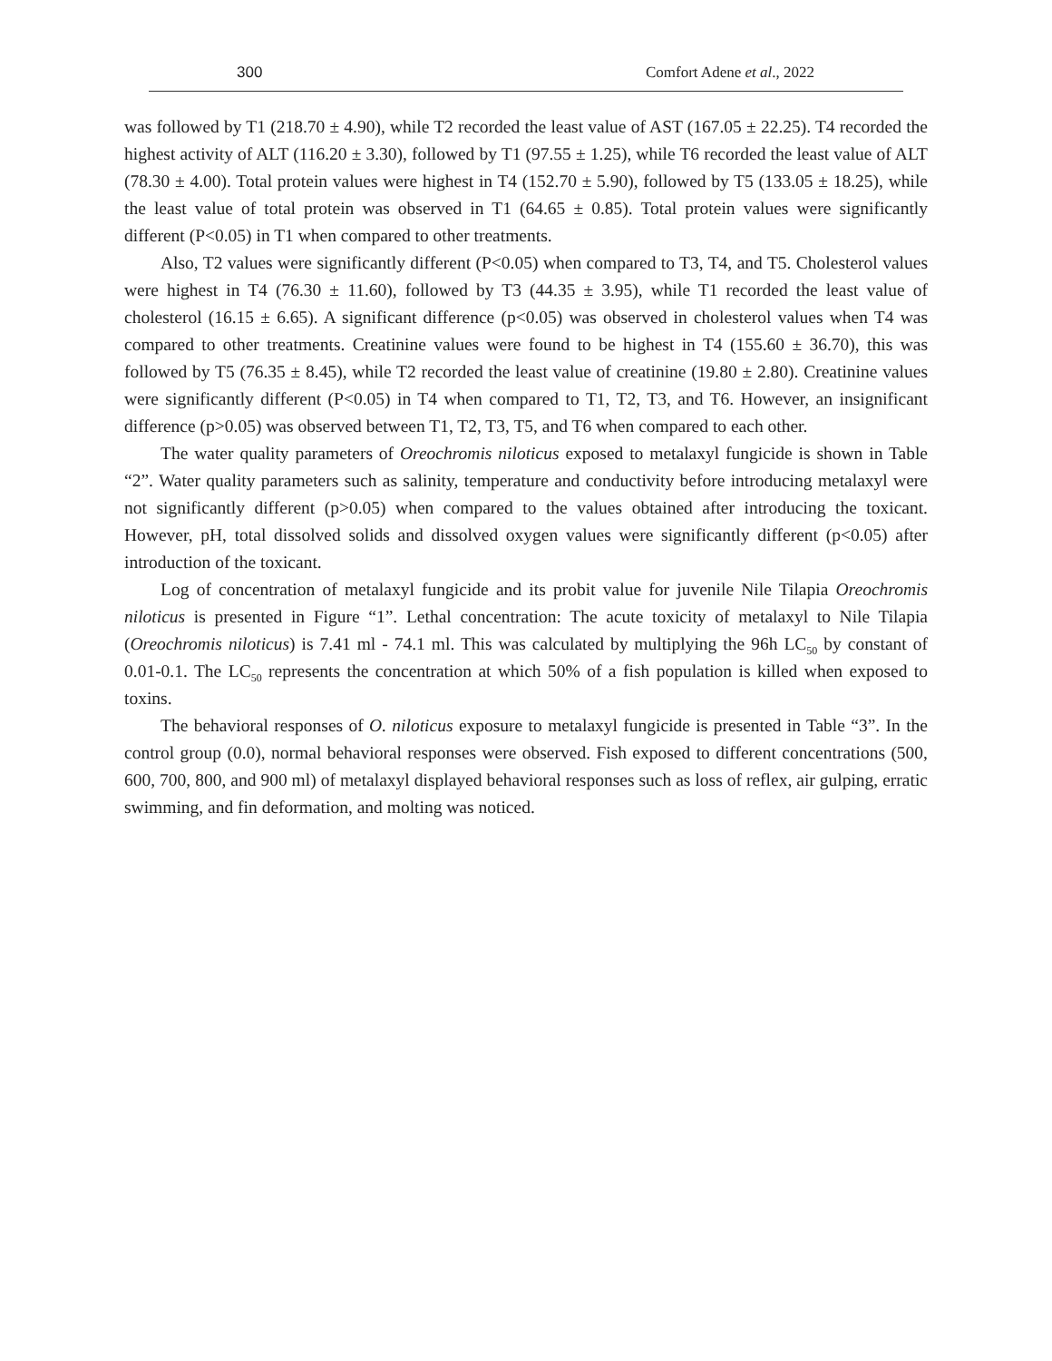300 Comfort Adene et al., 2022
was followed by T1 (218.70 ± 4.90), while T2 recorded the least value of AST (167.05 ± 22.25). T4 recorded the highest activity of ALT (116.20 ± 3.30), followed by T1 (97.55 ± 1.25), while T6 recorded the least value of ALT (78.30 ± 4.00). Total protein values were highest in T4 (152.70 ± 5.90), followed by T5 (133.05 ± 18.25), while the least value of total protein was observed in T1 (64.65 ± 0.85). Total protein values were significantly different (P<0.05) in T1 when compared to other treatments.
Also, T2 values were significantly different (P<0.05) when compared to T3, T4, and T5. Cholesterol values were highest in T4 (76.30 ± 11.60), followed by T3 (44.35 ± 3.95), while T1 recorded the least value of cholesterol (16.15 ± 6.65). A significant difference (p<0.05) was observed in cholesterol values when T4 was compared to other treatments. Creatinine values were found to be highest in T4 (155.60 ± 36.70), this was followed by T5 (76.35 ± 8.45), while T2 recorded the least value of creatinine (19.80 ± 2.80). Creatinine values were significantly different (P<0.05) in T4 when compared to T1, T2, T3, and T6. However, an insignificant difference (p>0.05) was observed between T1, T2, T3, T5, and T6 when compared to each other.
The water quality parameters of Oreochromis niloticus exposed to metalaxyl fungicide is shown in Table “2”. Water quality parameters such as salinity, temperature and conductivity before introducing metalaxyl were not significantly different (p>0.05) when compared to the values obtained after introducing the toxicant. However, pH, total dissolved solids and dissolved oxygen values were significantly different (p<0.05) after introduction of the toxicant.
Log of concentration of metalaxyl fungicide and its probit value for juvenile Nile Tilapia Oreochromis niloticus is presented in Figure “1”. Lethal concentration: The acute toxicity of metalaxyl to Nile Tilapia (Oreochromis niloticus) is 7.41 ml - 74.1 ml. This was calculated by multiplying the 96h LC<sub>50</sub> by constant of 0.01-0.1. The LC<sub>50</sub> represents the concentration at which 50% of a fish population is killed when exposed to toxins.
The behavioral responses of O. niloticus exposure to metalaxyl fungicide is presented in Table “3”. In the control group (0.0), normal behavioral responses were observed. Fish exposed to different concentrations (500, 600, 700, 800, and 900 ml) of metalaxyl displayed behavioral responses such as loss of reflex, air gulping, erratic swimming, and fin deformation, and molting was noticed.